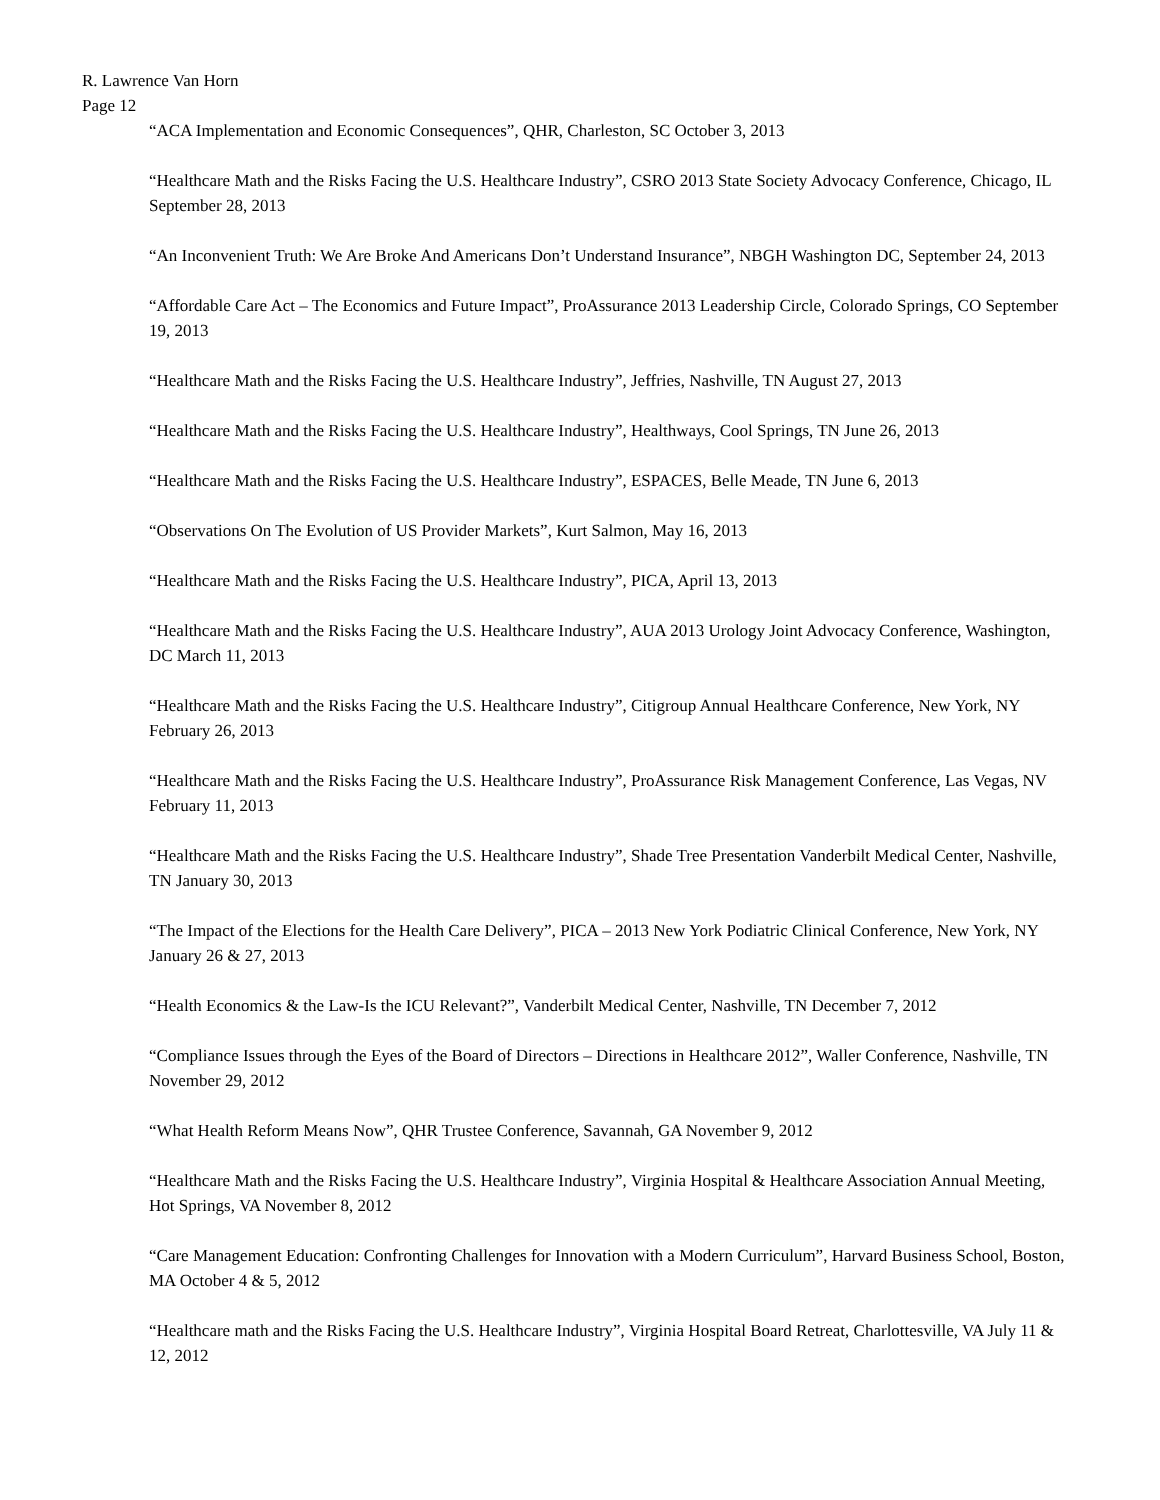R. Lawrence Van Horn
Page 12
“ACA Implementation and Economic Consequences”, QHR, Charleston, SC October 3, 2013
“Healthcare Math and the Risks Facing the U.S. Healthcare Industry”, CSRO 2013 State Society Advocacy Conference, Chicago, IL September 28, 2013
“An Inconvenient Truth: We Are Broke And Americans Don’t Understand Insurance”, NBGH Washington DC, September 24, 2013
“Affordable Care Act – The Economics and Future Impact”, ProAssurance 2013 Leadership Circle, Colorado Springs, CO September 19, 2013
“Healthcare Math and the Risks Facing the U.S. Healthcare Industry”, Jeffries, Nashville, TN August 27, 2013
“Healthcare Math and the Risks Facing the U.S. Healthcare Industry”, Healthways, Cool Springs, TN June 26, 2013
“Healthcare Math and the Risks Facing the U.S. Healthcare Industry”, ESPACES, Belle Meade, TN June 6, 2013
“Observations On The Evolution of US Provider Markets”, Kurt Salmon, May 16, 2013
“Healthcare Math and the Risks Facing the U.S. Healthcare Industry”, PICA, April 13, 2013
“Healthcare Math and the Risks Facing the U.S. Healthcare Industry”, AUA 2013 Urology Joint Advocacy Conference, Washington, DC March 11, 2013
“Healthcare Math and the Risks Facing the U.S. Healthcare Industry”, Citigroup Annual Healthcare Conference, New York, NY February 26, 2013
“Healthcare Math and the Risks Facing the U.S. Healthcare Industry”, ProAssurance Risk Management Conference, Las Vegas, NV February 11, 2013
“Healthcare Math and the Risks Facing the U.S. Healthcare Industry”, Shade Tree Presentation Vanderbilt Medical Center, Nashville, TN January 30, 2013
“The Impact of the Elections for the Health Care Delivery”, PICA – 2013 New York Podiatric Clinical Conference, New York, NY January 26 & 27, 2013
“Health Economics & the Law-Is the ICU Relevant?”, Vanderbilt Medical Center, Nashville, TN December 7, 2012
“Compliance Issues through the Eyes of the Board of Directors – Directions in Healthcare 2012”, Waller Conference, Nashville, TN November 29, 2012
“What Health Reform Means Now”, QHR Trustee Conference, Savannah, GA November 9, 2012
“Healthcare Math and the Risks Facing the U.S. Healthcare Industry”, Virginia Hospital & Healthcare Association Annual Meeting, Hot Springs, VA November 8, 2012
“Care Management Education: Confronting Challenges for Innovation with a Modern Curriculum”, Harvard Business School, Boston, MA October 4 & 5, 2012
“Healthcare math and the Risks Facing the U.S. Healthcare Industry”, Virginia Hospital Board Retreat, Charlottesville, VA July 11 & 12, 2012